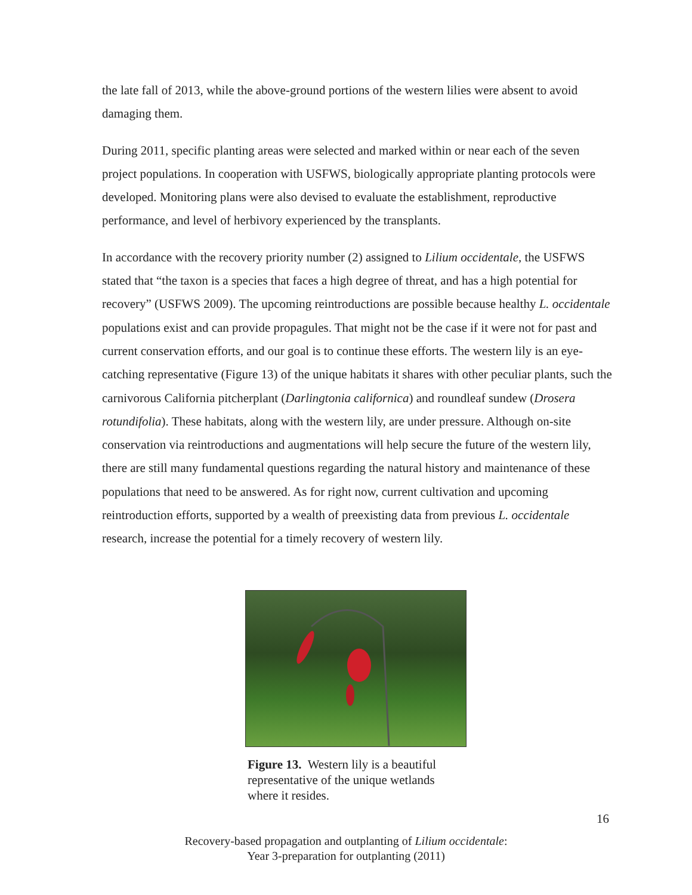the late fall of 2013, while the above-ground portions of the western lilies were absent to avoid damaging them.
During 2011, specific planting areas were selected and marked within or near each of the seven project populations. In cooperation with USFWS, biologically appropriate planting protocols were developed. Monitoring plans were also devised to evaluate the establishment, reproductive performance, and level of herbivory experienced by the transplants.
In accordance with the recovery priority number (2) assigned to Lilium occidentale, the USFWS stated that “the taxon is a species that faces a high degree of threat, and has a high potential for recovery” (USFWS 2009). The upcoming reintroductions are possible because healthy L. occidentale populations exist and can provide propagules. That might not be the case if it were not for past and current conservation efforts, and our goal is to continue these efforts. The western lily is an eye-catching representative (Figure 13) of the unique habitats it shares with other peculiar plants, such the carnivorous California pitcherplant (Darlingtonia californica) and roundleaf sundew (Drosera rotundifolia). These habitats, along with the western lily, are under pressure. Although on-site conservation via reintroductions and augmentations will help secure the future of the western lily, there are still many fundamental questions regarding the natural history and maintenance of these populations that need to be answered. As for right now, current cultivation and upcoming reintroduction efforts, supported by a wealth of preexisting data from previous L. occidentale research, increase the potential for a timely recovery of western lily.
Figure 13. Western lily is a beautiful representative of the unique wetlands where it resides.
16
Recovery-based propagation and outplanting of Lilium occidentale:
Year 3-preparation for outplanting (2011)